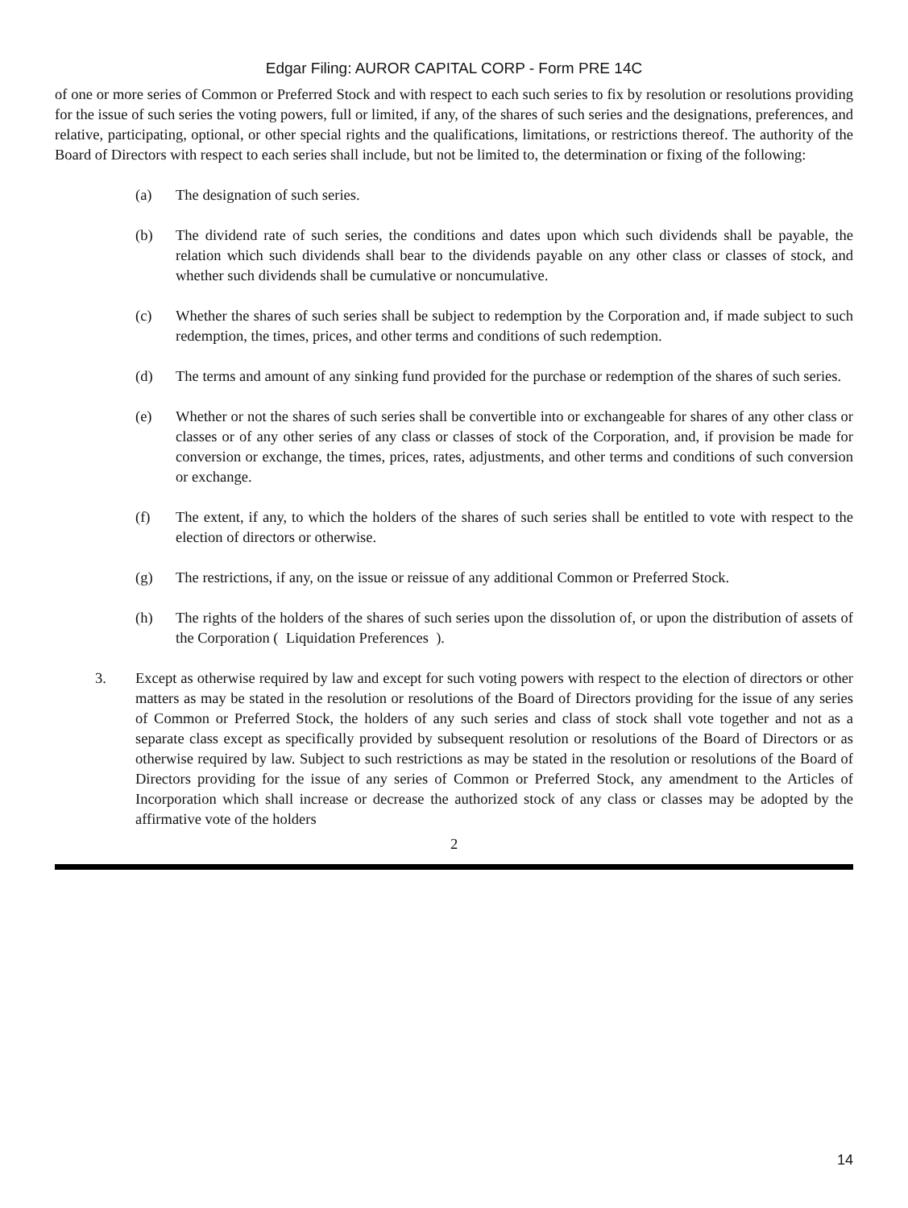Edgar Filing: AUROR CAPITAL CORP - Form PRE 14C
of one or more series of Common or Preferred Stock and with respect to each such series to fix by resolution or resolutions providing for the issue of such series the voting powers, full or limited, if any, of the shares of such series and the designations, preferences, and relative, participating, optional, or other special rights and the qualifications, limitations, or restrictions thereof. The authority of the Board of Directors with respect to each series shall include, but not be limited to, the determination or fixing of the following:
(a) The designation of such series.
(b) The dividend rate of such series, the conditions and dates upon which such dividends shall be payable, the relation which such dividends shall bear to the dividends payable on any other class or classes of stock, and whether such dividends shall be cumulative or noncumulative.
(c) Whether the shares of such series shall be subject to redemption by the Corporation and, if made subject to such redemption, the times, prices, and other terms and conditions of such redemption.
(d) The terms and amount of any sinking fund provided for the purchase or redemption of the shares of such series.
(e) Whether or not the shares of such series shall be convertible into or exchangeable for shares of any other class or classes or of any other series of any class or classes of stock of the Corporation, and, if provision be made for conversion or exchange, the times, prices, rates, adjustments, and other terms and conditions of such conversion or exchange.
(f) The extent, if any, to which the holders of the shares of such series shall be entitled to vote with respect to the election of directors or otherwise.
(g) The restrictions, if any, on the issue or reissue of any additional Common or Preferred Stock.
(h) The rights of the holders of the shares of such series upon the dissolution of, or upon the distribution of assets of the Corporation ( Liquidation Preferences ).
3. Except as otherwise required by law and except for such voting powers with respect to the election of directors or other matters as may be stated in the resolution or resolutions of the Board of Directors providing for the issue of any series of Common or Preferred Stock, the holders of any such series and class of stock shall vote together and not as a separate class except as specifically provided by subsequent resolution or resolutions of the Board of Directors or as otherwise required by law. Subject to such restrictions as may be stated in the resolution or resolutions of the Board of Directors providing for the issue of any series of Common or Preferred Stock, any amendment to the Articles of Incorporation which shall increase or decrease the authorized stock of any class or classes may be adopted by the affirmative vote of the holders
2
14